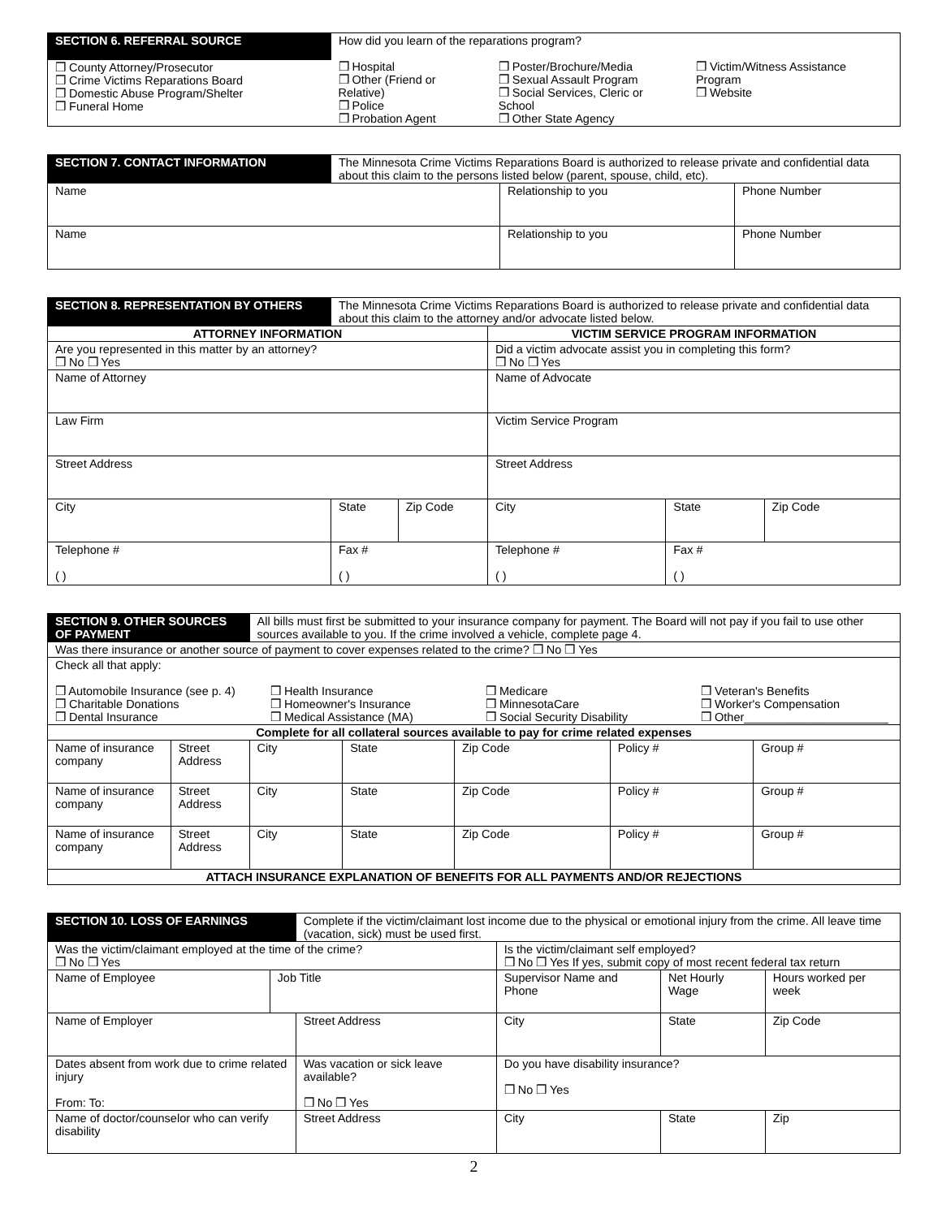| SECTION 6. REFERRAL SOURCE | How did you learn of the reparations program? | | |
| ❒ County Attorney/Prosecutor ❒ Crime Victims Reparations Board ❒ Domestic Abuse Program/Shelter ❒ Funeral Home | ❒ Hospital ❒ Other (Friend or Relative) ❒ Police ❒ Probation Agent | ❒ Poster/Brochure/Media ❒ Sexual Assault Program ❒ Social Services, Cleric or School ❒ Other State Agency | ❒ Victim/Witness Assistance Program ❒ Website |
| SECTION 7. CONTACT INFORMATION | The Minnesota Crime Victims Reparations Board is authorized to release private and confidential data about this claim to the persons listed below (parent, spouse, child, etc). | | |
| Name | | Relationship to you | Phone Number |
| Name | | Relationship to you | Phone Number |
| SECTION 8. REPRESENTATION BY OTHERS | The Minnesota Crime Victims Reparations Board is authorized to release private and confidential data about this claim to the attorney and/or advocate listed below. | | | | |
| ATTORNEY INFORMATION | | | VICTIM SERVICE PROGRAM INFORMATION | | |
| Are you represented in this matter by an attorney? ❒ No ❒ Yes | | | Did a victim advocate assist you in completing this form? ❒ No ❒ Yes | | |
| Name of Attorney | | | Name of Advocate | | |
| Law Firm | | | Victim Service Program | | |
| Street Address | | | Street Address | | |
| City | State | Zip Code | City | State | Zip Code |
| Telephone # ( ) | Fax # ( ) | | Telephone # ( ) | Fax # ( ) | |
| SECTION 9. OTHER SOURCES OF PAYMENT | | All bills must first be submitted to your insurance company for payment. The Board will not pay if you fail to use other sources available to you. If the crime involved a vehicle, complete page 4. | | | | |
| Was there insurance or another source of payment to cover expenses related to the crime? ❒ No ❒ Yes | | | | | | |
| Check all that apply: ❒ Automobile Insurance (see p. 4) ❒ Charitable Donations ❒ Dental Insurance ❒ Health Insurance ❒ Homeowner's Insurance ❒ Medical Assistance (MA) ❒ Medicare ❒ MinnesotaCare ❒ Social Security Disability ❒ Veteran's Benefits ❒ Worker's Compensation ❒ Other______________________ | | | | | | |
| Complete for all collateral sources available to pay for crime related expenses | | | | | | |
| Name of insurance company | Street Address | City | State | Zip Code | Policy # | Group # |
| Name of insurance company | Street Address | City | State | Zip Code | Policy # | Group # |
| Name of insurance company | Street Address | City | State | Zip Code | Policy # | Group # |
| ATTACH INSURANCE EXPLANATION OF BENEFITS FOR ALL PAYMENTS AND/OR REJECTIONS | | | | | | |
| SECTION 10. LOSS OF EARNINGS | | Complete if the victim/claimant lost income due to the physical or emotional injury from the crime. All leave time (vacation, sick) must be used first. | | | | |
| Was the victim/claimant employed at the time of the crime? ❒ No ❒ Yes | | | Is the victim/claimant self employed? ❒ No ❒ Yes If yes, submit copy of most recent federal tax return | | | |
| Name of Employee | Job Title | | Supervisor Name and Phone | | Net Hourly Wage | Hours worked per week |
| Name of Employer | | Street Address | | City | State | Zip Code |
| Dates absent from work due to crime related injury From: To: | | Was vacation or sick leave available? ❒ No ❒ Yes | | Do you have disability insurance? ❒ No ❒ Yes | | |
| Name of doctor/counselor who can verify disability | | Street Address | | City | State | Zip |
2